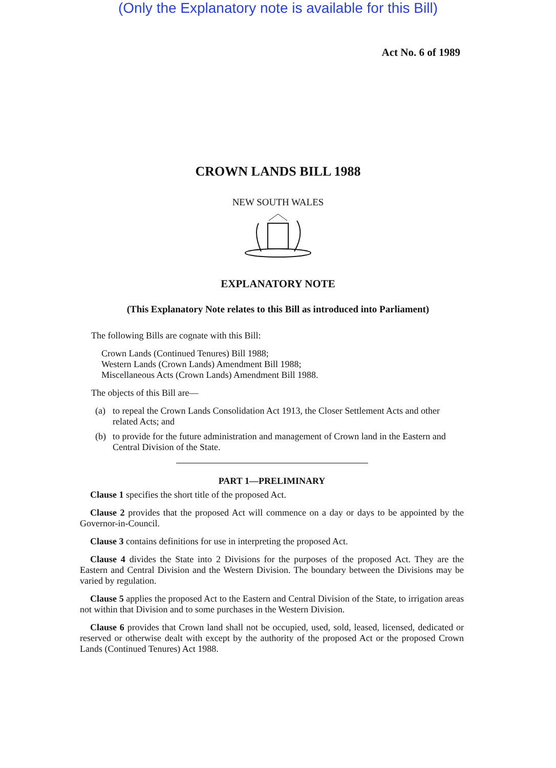(Only the Explanatory note is available for this Bill)
Act No. 6 of 1989
CROWN LANDS BILL 1988
NEW SOUTH WALES
EXPLANATORY NOTE
(This Explanatory Note relates to this Bill as introduced into Parliament)
The following Bills are cognate with this Bill:
Crown Lands (Continued Tenures) Bill 1988;
Western Lands (Crown Lands) Amendment Bill 1988;
Miscellaneous Acts (Crown Lands) Amendment Bill 1988.
The objects of this Bill are—
(a) to repeal the Crown Lands Consolidation Act 1913, the Closer Settlement Acts and other related Acts; and
(b) to provide for the future administration and management of Crown land in the Eastern and Central Division of the State.
PART 1—PRELIMINARY
Clause 1 specifies the short title of the proposed Act.
Clause 2 provides that the proposed Act will commence on a day or days to be appointed by the Governor-in-Council.
Clause 3 contains definitions for use in interpreting the proposed Act.
Clause 4 divides the State into 2 Divisions for the purposes of the proposed Act. They are the Eastern and Central Division and the Western Division. The boundary between the Divisions may be varied by regulation.
Clause 5 applies the proposed Act to the Eastern and Central Division of the State, to irrigation areas not within that Division and to some purchases in the Western Division.
Clause 6 provides that Crown land shall not be occupied, used, sold, leased, licensed, dedicated or reserved or otherwise dealt with except by the authority of the proposed Act or the proposed Crown Lands (Continued Tenures) Act 1988.